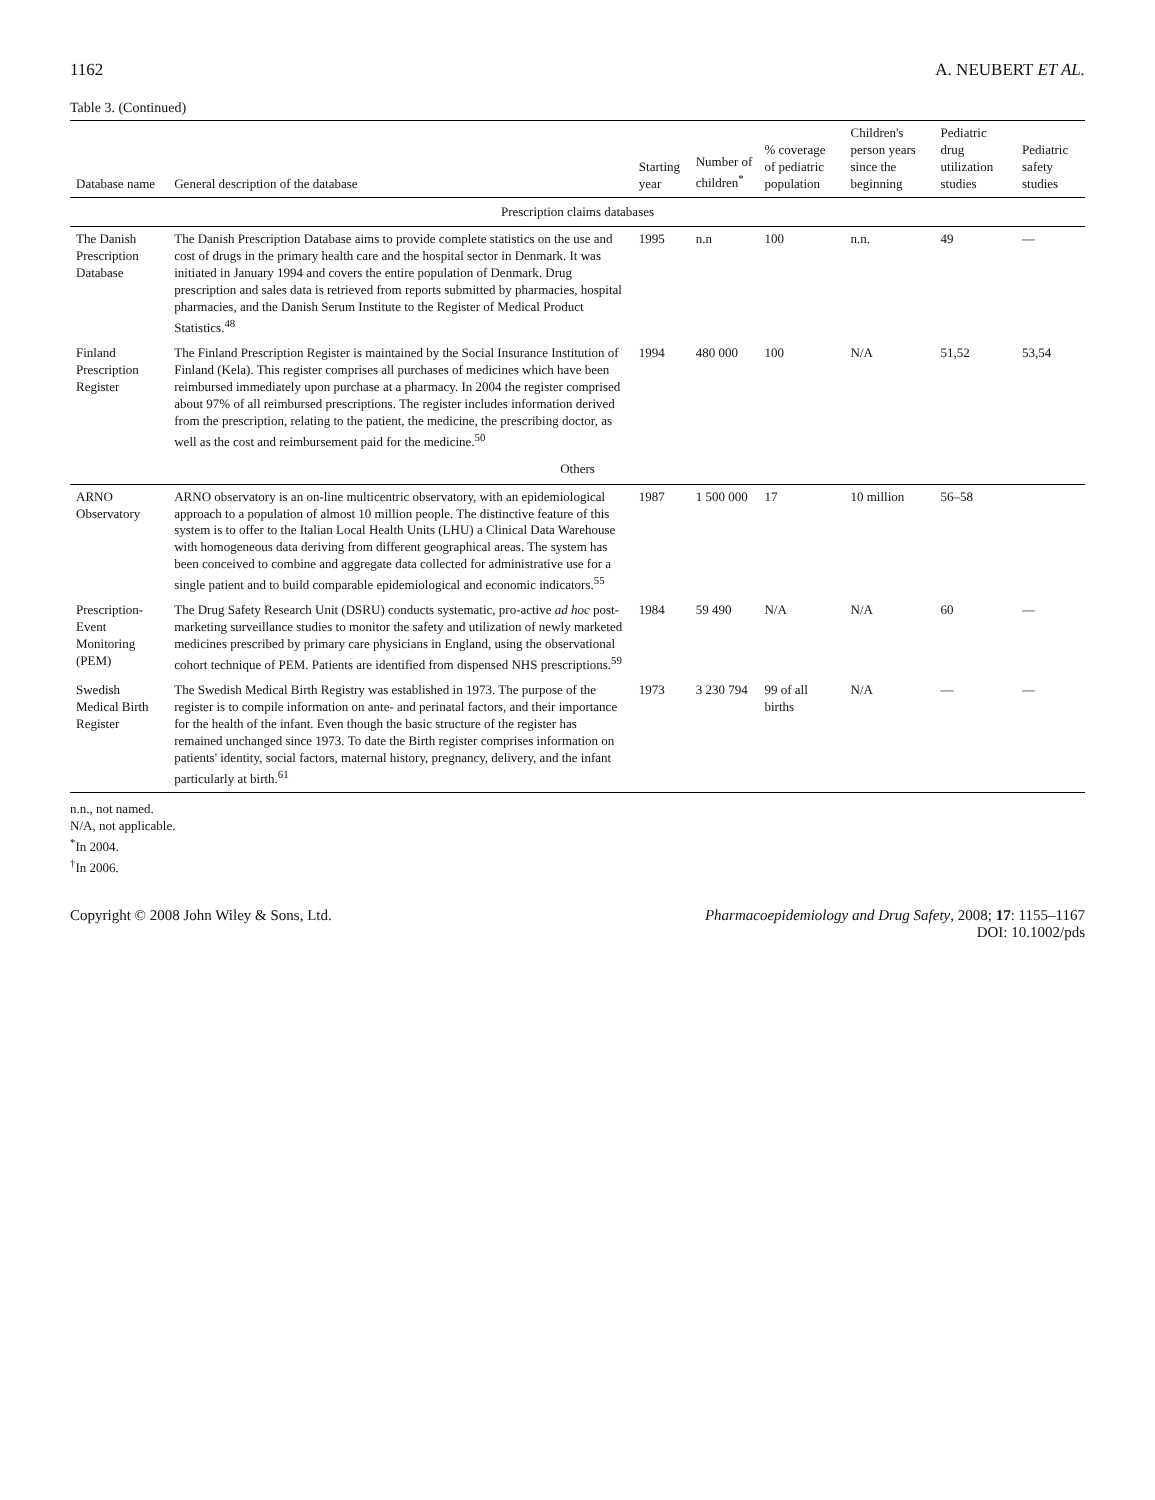1162 A. NEUBERT ET AL.
Table 3. (Continued)
| Database name | General description of the database | Starting year | Number of children<sup>*</sup> | % coverage of pediatric population | Children's person years since the beginning | Pediatric drug utilization studies | Pediatric safety studies |
| --- | --- | --- | --- | --- | --- | --- | --- |
| Prescription claims databases | | | | | | | |
| The Danish Prescription Database | The Danish Prescription Database aims to provide complete statistics on the use and cost of drugs in the primary health care and the hospital sector in Denmark. It was initiated in January 1994 and covers the entire population of Denmark. Drug prescription and sales data is retrieved from reports submitted by pharmacies, hospital pharmacies, and the Danish Serum Institute to the Register of Medical Product Statistics.<sup>48</sup> | 1995 | n.n | 100 | n.n. | 49 | — |
| Finland Prescription Register | The Finland Prescription Register is maintained by the Social Insurance Institution of Finland (Kela). This register comprises all purchases of medicines which have been reimbursed immediately upon purchase at a pharmacy. In 2004 the register comprised about 97% of all reimbursed prescriptions. The register includes information derived from the prescription, relating to the patient, the medicine, the prescribing doctor, as well as the cost and reimbursement paid for the medicine.<sup>50</sup> | 1994 | 480 000 | 100 | N/A | 51,52 | 53,54 |
| Others | | | | | | | |
| ARNO Observatory | ARNO observatory is an on-line multicentric observatory, with an epidemiological approach to a population of almost 10 million people. The distinctive feature of this system is to offer to the Italian Local Health Units (LHU) a Clinical Data Warehouse with homogeneous data deriving from different geographical areas. The system has been conceived to combine and aggregate data collected for administrative use for a single patient and to build comparable epidemiological and economic indicators.<sup>55</sup> | 1987 | 1 500 000 | 17 | 10 million | 56–58 | |
| Prescription-Event Monitoring (PEM) | The Drug Safety Research Unit (DSRU) conducts systematic, pro-active ad hoc post-marketing surveillance studies to monitor the safety and utilization of newly marketed medicines prescribed by primary care physicians in England, using the observational cohort technique of PEM. Patients are identified from dispensed NHS prescriptions.<sup>59</sup> | 1984 | 59 490 | N/A | N/A | 60 | — |
| Swedish Medical Birth Register | The Swedish Medical Birth Registry was established in 1973. The purpose of the register is to compile information on ante- and perinatal factors, and their importance for the health of the infant. Even though the basic structure of the register has remained unchanged since 1973. To date the Birth register comprises information on patients' identity, social factors, maternal history, pregnancy, delivery, and the infant particularly at birth.<sup>61</sup> | 1973 | 3 230 794 | 99 of all births | N/A | — | — |
n.n., not named.
N/A, not applicable.
<sup>*</sup> In 2004.
<sup>†</sup> In 2006.
Copyright © 2008 John Wiley & Sons, Ltd. Pharmacoepidemiology and Drug Safety, 2008; 17: 1155–1167
DOI: 10.1002/pds